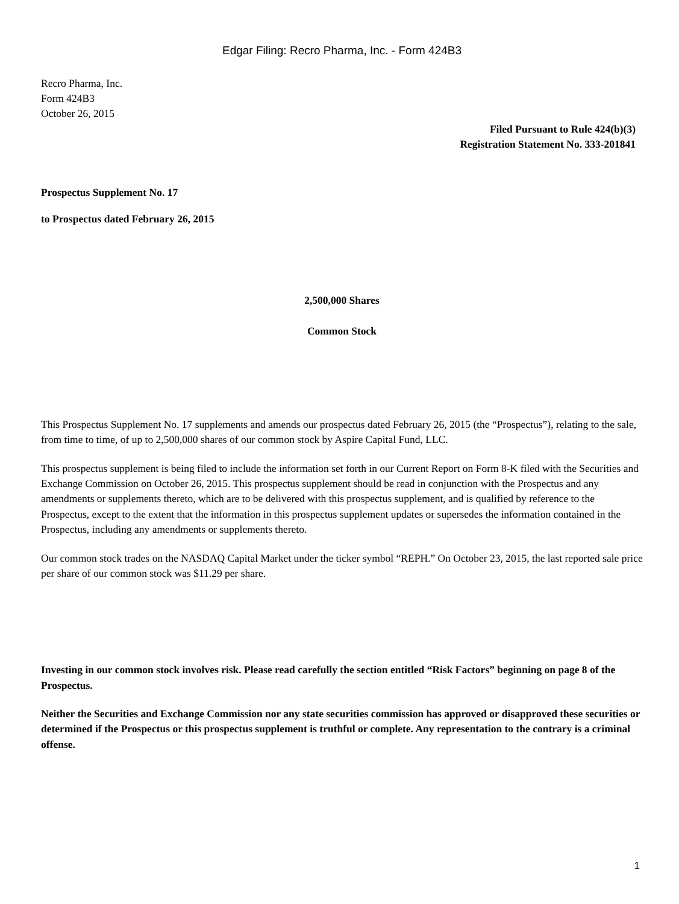Edgar Filing: Recro Pharma, Inc. - Form 424B3
Recro Pharma, Inc.
Form 424B3
October 26, 2015
Filed Pursuant to Rule 424(b)(3)
Registration Statement No. 333-201841
Prospectus Supplement No. 17
to Prospectus dated February 26, 2015
2,500,000 Shares
Common Stock
This Prospectus Supplement No. 17 supplements and amends our prospectus dated February 26, 2015 (the “Prospectus”), relating to the sale, from time to time, of up to 2,500,000 shares of our common stock by Aspire Capital Fund, LLC.
This prospectus supplement is being filed to include the information set forth in our Current Report on Form 8-K filed with the Securities and Exchange Commission on October 26, 2015. This prospectus supplement should be read in conjunction with the Prospectus and any amendments or supplements thereto, which are to be delivered with this prospectus supplement, and is qualified by reference to the Prospectus, except to the extent that the information in this prospectus supplement updates or supersedes the information contained in the Prospectus, including any amendments or supplements thereto.
Our common stock trades on the NASDAQ Capital Market under the ticker symbol “REPH.” On October 23, 2015, the last reported sale price per share of our common stock was $11.29 per share.
Investing in our common stock involves risk. Please read carefully the section entitled “Risk Factors” beginning on page 8 of the Prospectus.
Neither the Securities and Exchange Commission nor any state securities commission has approved or disapproved these securities or determined if the Prospectus or this prospectus supplement is truthful or complete. Any representation to the contrary is a criminal offense.
1